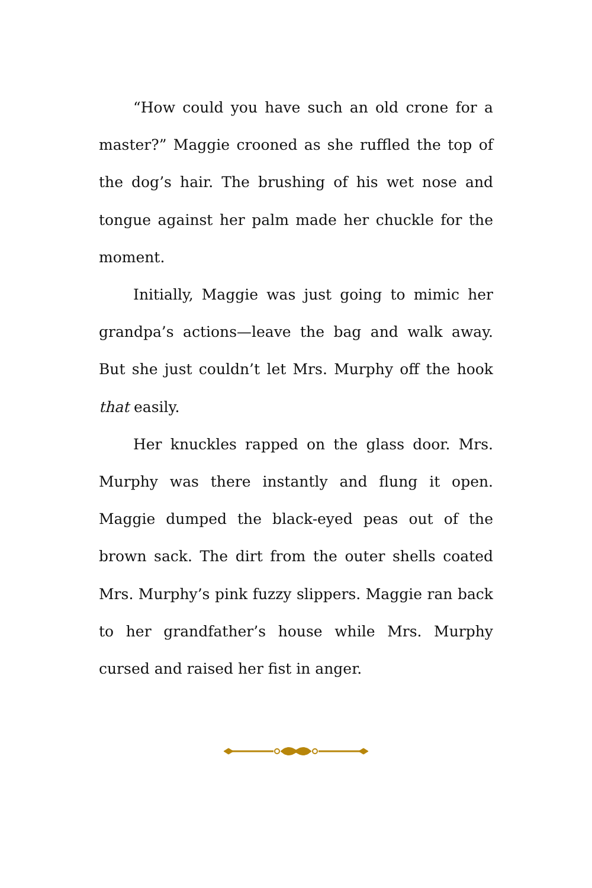“How could you have such an old crone for a master?” Maggie crooned as she ruffled the top of the dog’s hair. The brushing of his wet nose and tongue against her palm made her chuckle for the moment.
Initially, Maggie was just going to mimic her grandpa’s actions—leave the bag and walk away. But she just couldn’t let Mrs. Murphy off the hook that easily.
Her knuckles rapped on the glass door. Mrs. Murphy was there instantly and flung it open. Maggie dumped the black-eyed peas out of the brown sack. The dirt from the outer shells coated Mrs. Murphy’s pink fuzzy slippers. Maggie ran back to her grandfather’s house while Mrs. Murphy cursed and raised her fist in anger.